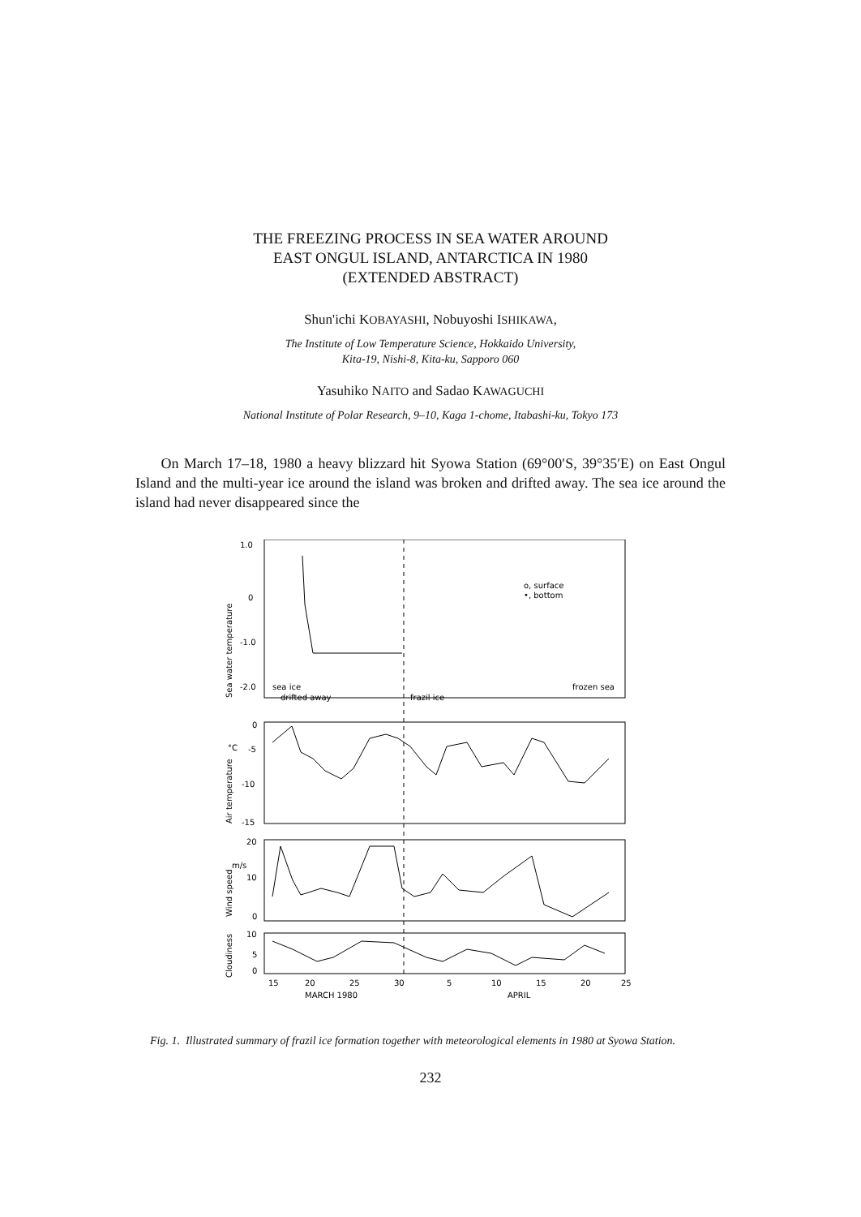THE FREEZING PROCESS IN SEA WATER AROUND
EAST ONGUL ISLAND, ANTARCTICA IN 1980
(EXTENDED ABSTRACT)
Shun'ichi KOBAYASHI, Nobuyoshi ISHIKAWA,
The Institute of Low Temperature Science, Hokkaido University,
Kita-19, Nishi-8, Kita-ku, Sapporo 060
Yasuhiko NAITO and Sadao KAWAGUCHI
National Institute of Polar Research, 9–10, Kaga 1-chome, Itabashi-ku, Tokyo 173
On March 17–18, 1980 a heavy blizzard hit Syowa Station (69°00′S, 39°35′E) on East Ongul Island and the multi-year ice around the island was broken and drifted away. The sea ice around the island had never disappeared since the
1.0
0
-1.0
-2.0
o, surface
•, bottom
sea ice
drifted away
frazil ice
frozen sea
0
-5
-10
-15
°C
20
10
0
m/s
10
5
0
15
20
25
30
5
10
15
20
25
MARCH 1980
APRIL
Sea water temperature
Air temperature
Wind speed
Cloudiness
Fig. 1. Illustrated summary of frazil ice formation together with meteorological elements in 1980 at Syowa Station.
232